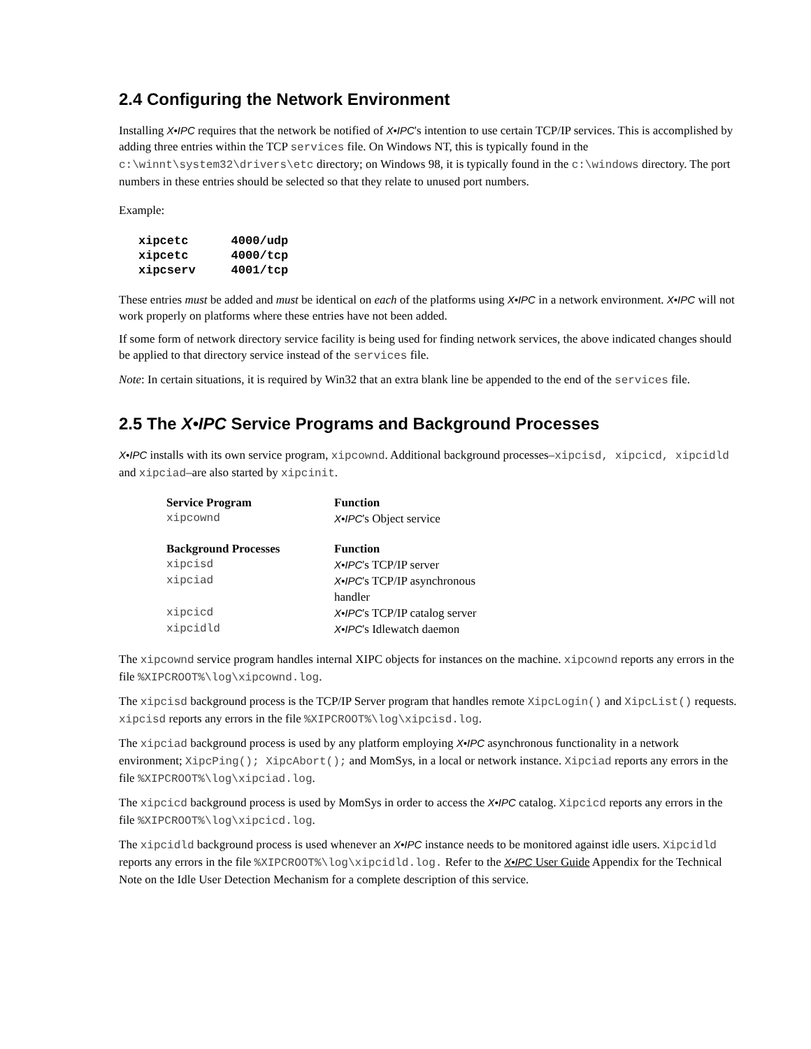2.4 Configuring the Network Environment
Installing X•IPC requires that the network be notified of X•IPC's intention to use certain TCP/IP services. This is accomplished by adding three entries within the TCP services file. On Windows NT, this is typically found in the c:\winnt\system32\drivers\etc directory; on Windows 98, it is typically found in the c:\windows directory. The port numbers in these entries should be selected so that they relate to unused port numbers.
Example:
xipcetc      4000/udp
xipcetc      4000/tcp
xipcserv     4001/tcp
These entries must be added and must be identical on each of the platforms using X•IPC in a network environment. X•IPC will not work properly on platforms where these entries have not been added.
If some form of network directory service facility is being used for finding network services, the above indicated changes should be applied to that directory service instead of the services file.
Note: In certain situations, it is required by Win32 that an extra blank line be appended to the end of the services file.
2.5 The X•IPC Service Programs and Background Processes
X•IPC installs with its own service program, xipcownd. Additional background processes–xipcisd, xipcicd, xipcidld and xipciad–are also started by xipcinit.
| Service Program | Function |
| --- | --- |
| xipcownd | X•IPC 's Object service |
| Background Processes | Function |
| xipcisd | X•IPC 's TCP/IP server |
| xipciad | X•IPC 's TCP/IP asynchronous handler |
| xipcicd | X•IPC 's TCP/IP catalog server |
| xipcidld | X•IPC 's Idlewatch daemon |
The xipcownd service program handles internal XIPC objects for instances on the machine. xipcownd reports any errors in the file %XIPCROOT%\log\xipcownd.log.
The xipcisd background process is the TCP/IP Server program that handles remote XipcLogin() and XipcList() requests. xipcisd reports any errors in the file %XIPCROOT%\log\xipcisd.log.
The xipciad background process is used by any platform employing X•IPC asynchronous functionality in a network environment; XipcPing(); XipcAbort(); and MomSys, in a local or network instance. Xipciad reports any errors in the file %XIPCROOT%\log\xipciad.log.
The xipcicd background process is used by MomSys in order to access the X•IPC catalog. Xipcicd reports any errors in the file %XIPCROOT%\log\xipcicd.log.
The xipcidld background process is used whenever an X•IPC instance needs to be monitored against idle users. Xipcidld reports any errors in the file %XIPCROOT%\log\xipcidld.log. Refer to the X•IPC User Guide Appendix for the Technical Note on the Idle User Detection Mechanism for a complete description of this service.